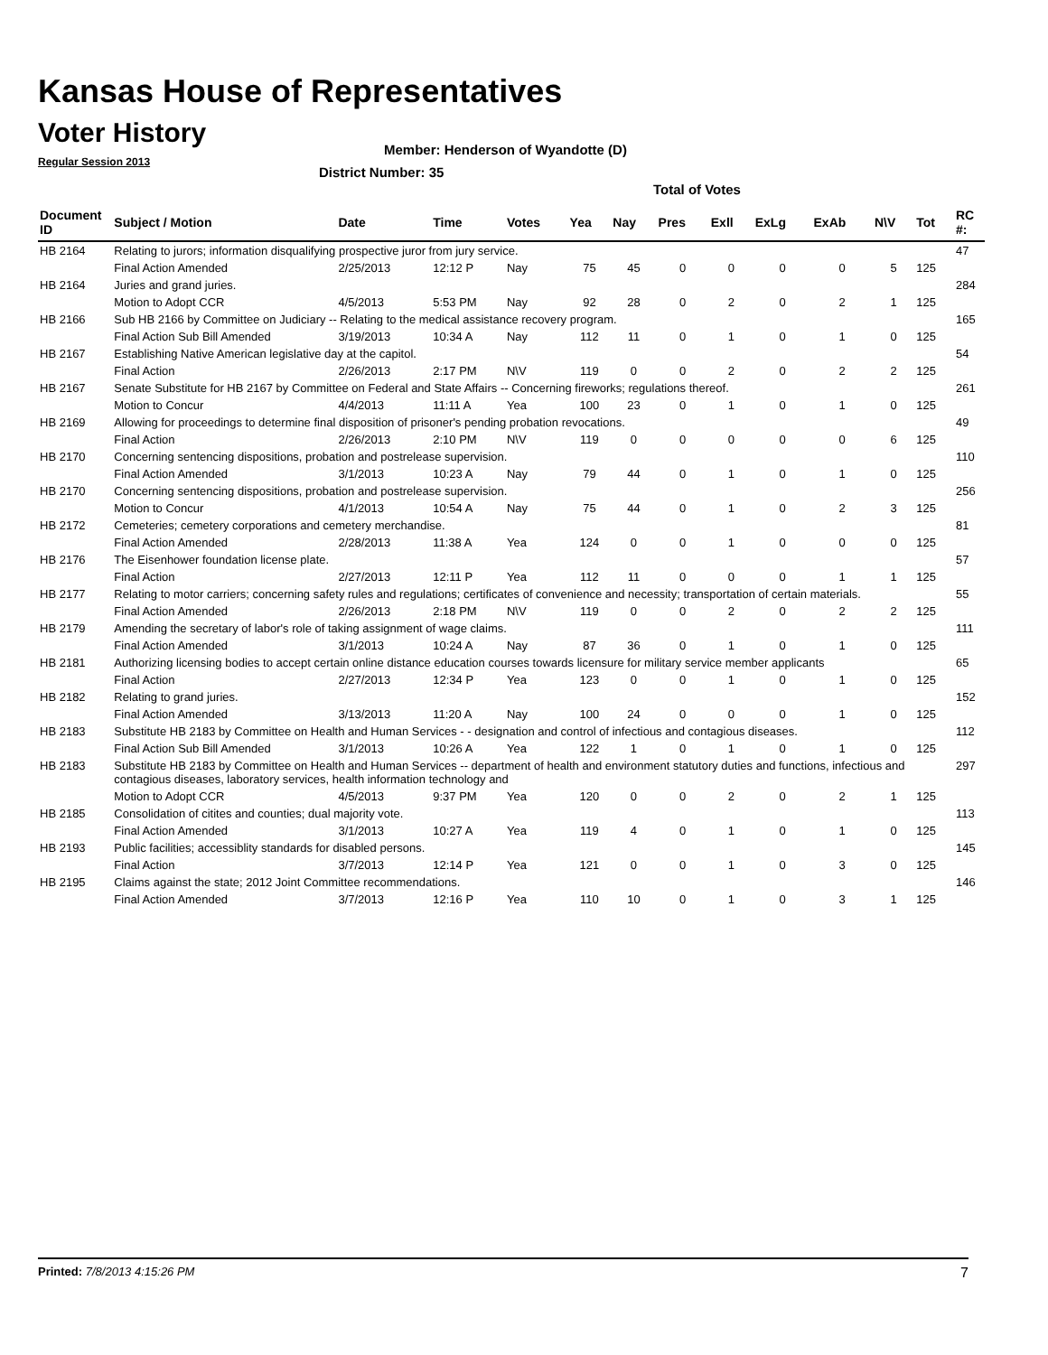Kansas House of Representatives
Voter History
Regular Session 2013
Member: Henderson of Wyandotte (D)
District Number: 35
Total of Votes
| Document ID | Subject / Motion | Date | Time | Votes | Yea | Nay | Pres | Exll | ExLg | ExAb | N\V | Tot | RC #: |
| --- | --- | --- | --- | --- | --- | --- | --- | --- | --- | --- | --- | --- | --- |
| HB 2164 | Relating to jurors; information disqualifying prospective juror from jury service. | | | | | | | | | | | | 47 |
| | Final Action Amended | 2/25/2013 | 12:12 P | Nay | 75 | 45 | 0 | 0 | 0 | 0 | 5 | 125 | |
| HB 2164 | Juries and grand juries. | | | | | | | | | | | | 284 |
| | Motion to Adopt CCR | 4/5/2013 | 5:53 PM | Nay | 92 | 28 | 0 | 2 | 0 | 2 | 1 | 125 | |
| HB 2166 | Sub HB 2166 by Committee on Judiciary -- Relating to the medical assistance recovery program. | | | | | | | | | | | | 165 |
| | Final Action Sub Bill Amended | 3/19/2013 | 10:34 A | Nay | 112 | 11 | 0 | 1 | 0 | 1 | 0 | 125 | |
| HB 2167 | Establishing Native American legislative day at the capitol. | | | | | | | | | | | | 54 |
| | Final Action | 2/26/2013 | 2:17 PM | N\V | 119 | 0 | 0 | 2 | 0 | 2 | 2 | 125 | |
| HB 2167 | Senate Substitute for HB 2167 by Committee on Federal and State Affairs -- Concerning fireworks; regulations thereof. | | | | | | | | | | | | 261 |
| | Motion to Concur | 4/4/2013 | 11:11 A | Yea | 100 | 23 | 0 | 1 | 0 | 1 | 0 | 125 | |
| HB 2169 | Allowing for proceedings to determine final disposition of prisoner's pending probation revocations. | | | | | | | | | | | | 49 |
| | Final Action | 2/26/2013 | 2:10 PM | N\V | 119 | 0 | 0 | 0 | 0 | 0 | 6 | 125 | |
| HB 2170 | Concerning sentencing dispositions, probation and postrelease supervision. | | | | | | | | | | | | 110 |
| | Final Action Amended | 3/1/2013 | 10:23 A | Nay | 79 | 44 | 0 | 1 | 0 | 1 | 0 | 125 | |
| HB 2170 | Concerning sentencing dispositions, probation and postrelease supervision. | | | | | | | | | | | | 256 |
| | Motion to Concur | 4/1/2013 | 10:54 A | Nay | 75 | 44 | 0 | 1 | 0 | 2 | 3 | 125 | |
| HB 2172 | Cemeteries; cemetery corporations and cemetery merchandise. | | | | | | | | | | | | 81 |
| | Final Action Amended | 2/28/2013 | 11:38 A | Yea | 124 | 0 | 0 | 1 | 0 | 0 | 0 | 125 | |
| HB 2176 | The Eisenhower foundation license plate. | | | | | | | | | | | | 57 |
| | Final Action | 2/27/2013 | 12:11 P | Yea | 112 | 11 | 0 | 0 | 0 | 1 | 1 | 125 | |
| HB 2177 | Relating to motor carriers; concerning safety rules and regulations; certificates of convenience and necessity; transportation of certain materials. | | | | | | | | | | | | 55 |
| | Final Action Amended | 2/26/2013 | 2:18 PM | N\V | 119 | 0 | 0 | 2 | 0 | 2 | 2 | 125 | |
| HB 2179 | Amending the secretary of labor's role of taking assignment of wage claims. | | | | | | | | | | | | 111 |
| | Final Action Amended | 3/1/2013 | 10:24 A | Nay | 87 | 36 | 0 | 1 | 0 | 1 | 0 | 125 | |
| HB 2181 | Authorizing licensing bodies to accept certain online distance education courses towards licensure for military service member applicants | | | | | | | | | | | | 65 |
| | Final Action | 2/27/2013 | 12:34 P | Yea | 123 | 0 | 0 | 1 | 0 | 1 | 0 | 125 | |
| HB 2182 | Relating to grand juries. | | | | | | | | | | | | 152 |
| | Final Action Amended | 3/13/2013 | 11:20 A | Nay | 100 | 24 | 0 | 0 | 0 | 1 | 0 | 125 | |
| HB 2183 | Substitute HB 2183 by Committee on Health and Human Services - - designation and control of infectious and contagious diseases. | | | | | | | | | | | | 112 |
| | Final Action Sub Bill Amended | 3/1/2013 | 10:26 A | Yea | 122 | 1 | 0 | 1 | 0 | 1 | 0 | 125 | |
| HB 2183 | Substitute HB 2183 by Committee on Health and Human Services -- department of health and environment statutory duties and functions, infectious and contagious diseases, laboratory services, health information technology and | | | | | | | | | | | | 297 |
| | Motion to Adopt CCR | 4/5/2013 | 9:37 PM | Yea | 120 | 0 | 0 | 2 | 0 | 2 | 1 | 125 | |
| HB 2185 | Consolidation of citites and counties; dual majority vote. | | | | | | | | | | | | 113 |
| | Final Action Amended | 3/1/2013 | 10:27 A | Yea | 119 | 4 | 0 | 1 | 0 | 1 | 0 | 125 | |
| HB 2193 | Public facilities; accessiblity standards for disabled persons. | | | | | | | | | | | | 145 |
| | Final Action | 3/7/2013 | 12:14 P | Yea | 121 | 0 | 0 | 1 | 0 | 3 | 0 | 125 | |
| HB 2195 | Claims against the state; 2012 Joint Committee recommendations. | | | | | | | | | | | | 146 |
| | Final Action Amended | 3/7/2013 | 12:16 P | Yea | 110 | 10 | 0 | 1 | 0 | 3 | 1 | 125 | |
Printed: 7/8/2013 4:15:26 PM 7